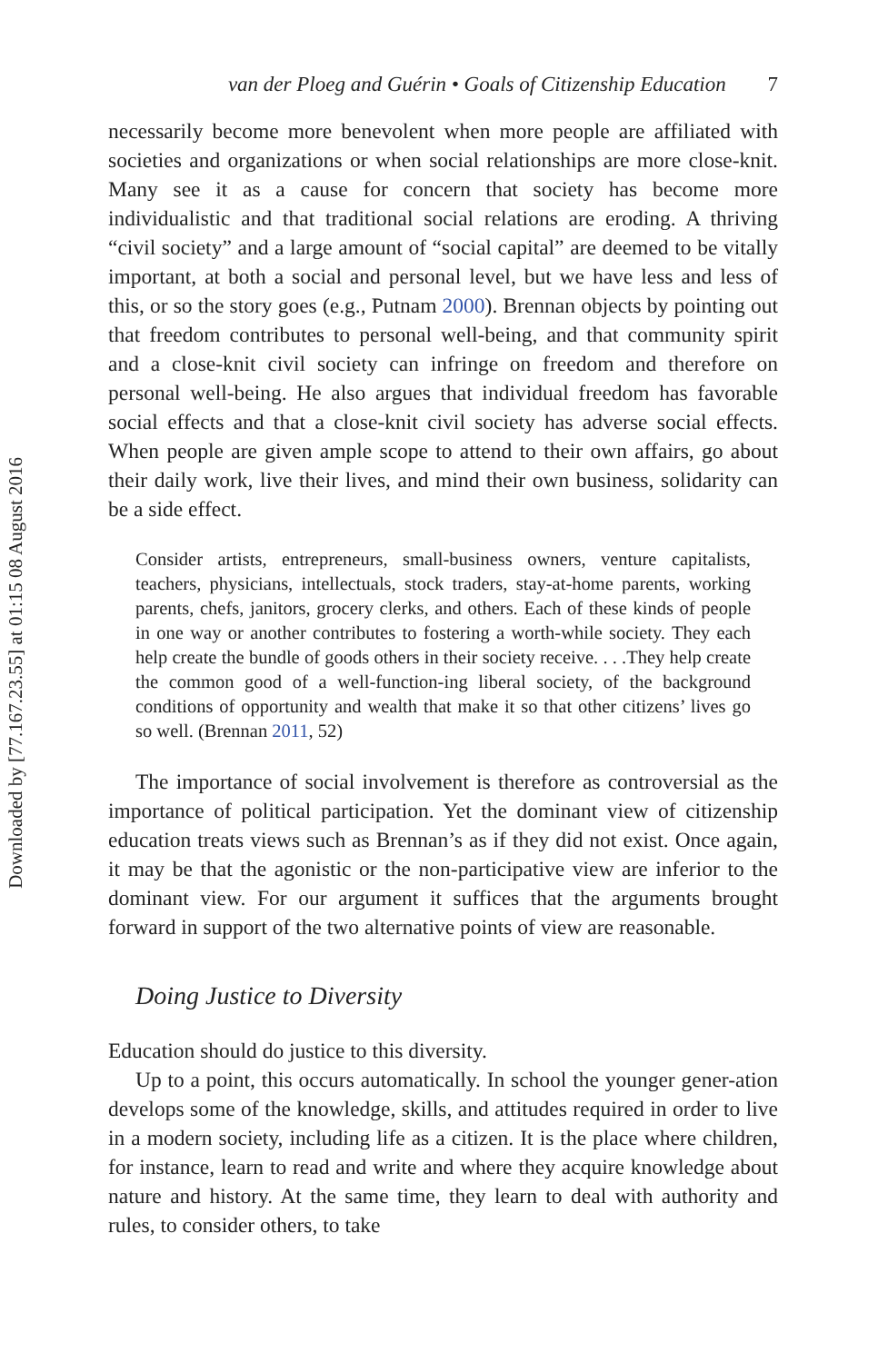Downloaded by [77.167.23.55] at 01:15 08 August 2016
van der Ploeg and Guérin • Goals of Citizenship Education 7
necessarily become more benevolent when more people are affiliated with societies and organizations or when social relationships are more close-knit. Many see it as a cause for concern that society has become more individualistic and that traditional social relations are eroding. A thriving “civil society” and a large amount of “social capital” are deemed to be vitally important, at both a social and personal level, but we have less and less of this, or so the story goes (e.g., Putnam 2000). Brennan objects by pointing out that freedom contributes to personal well-being, and that community spirit and a close-knit civil society can infringe on freedom and therefore on personal well-being. He also argues that individual freedom has favorable social effects and that a close-knit civil society has adverse social effects. When people are given ample scope to attend to their own affairs, go about their daily work, live their lives, and mind their own business, solidarity can be a side effect.
Consider artists, entrepreneurs, small-business owners, venture capitalists, teachers, physicians, intellectuals, stock traders, stay-at-home parents, working parents, chefs, janitors, grocery clerks, and others. Each of these kinds of people in one way or another contributes to fostering a worth-while society. They each help create the bundle of goods others in their society receive. . . .They help create the common good of a well-function-ing liberal society, of the background conditions of opportunity and wealth that make it so that other citizens’ lives go so well. (Brennan 2011, 52)
The importance of social involvement is therefore as controversial as the importance of political participation. Yet the dominant view of citizenship education treats views such as Brennan’s as if they did not exist. Once again, it may be that the agonistic or the non-participative view are inferior to the dominant view. For our argument it suffices that the arguments brought forward in support of the two alternative points of view are reasonable.
Doing Justice to Diversity
Education should do justice to this diversity.
Up to a point, this occurs automatically. In school the younger gener-ation develops some of the knowledge, skills, and attitudes required in order to live in a modern society, including life as a citizen. It is the place where children, for instance, learn to read and write and where they acquire knowledge about nature and history. At the same time, they learn to deal with authority and rules, to consider others, to take